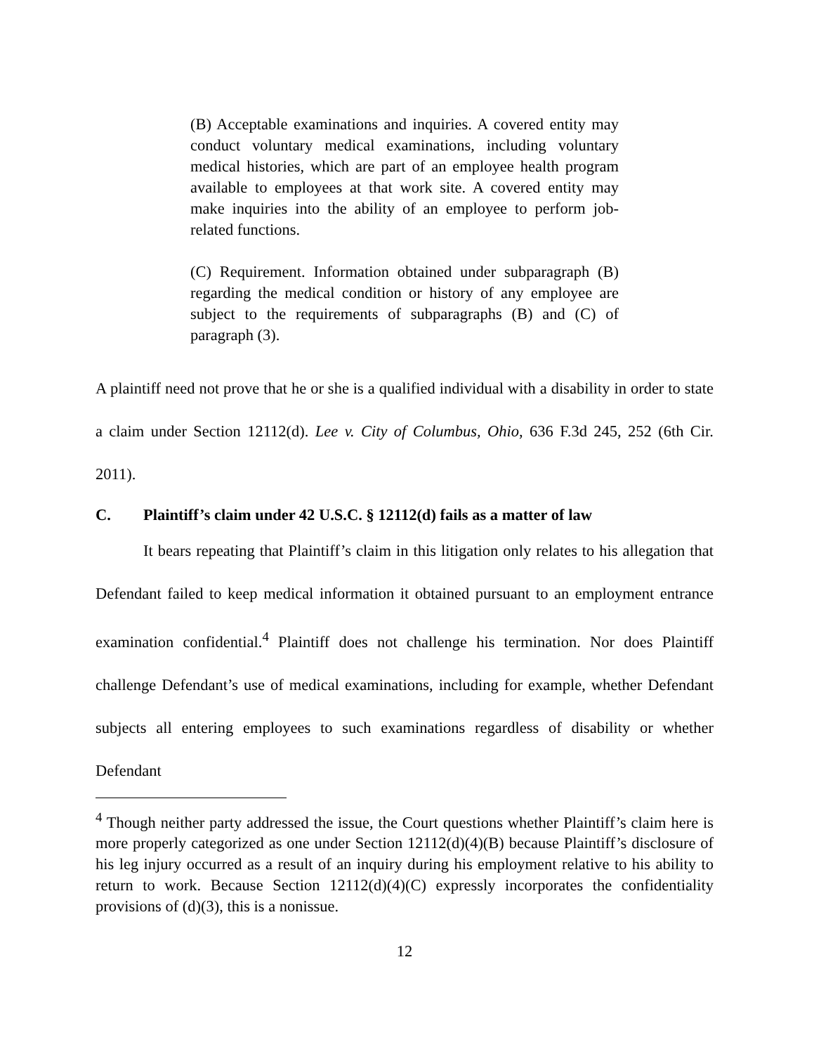(B) Acceptable examinations and inquiries. A covered entity may conduct voluntary medical examinations, including voluntary medical histories, which are part of an employee health program available to employees at that work site. A covered entity may make inquiries into the ability of an employee to perform job-related functions.
(C) Requirement. Information obtained under subparagraph (B) regarding the medical condition or history of any employee are subject to the requirements of subparagraphs (B) and (C) of paragraph (3).
A plaintiff need not prove that he or she is a qualified individual with a disability in order to state a claim under Section 12112(d). Lee v. City of Columbus, Ohio, 636 F.3d 245, 252 (6th Cir. 2011).
C. Plaintiff’s claim under 42 U.S.C. § 12112(d) fails as a matter of law
It bears repeating that Plaintiff’s claim in this litigation only relates to his allegation that Defendant failed to keep medical information it obtained pursuant to an employment entrance examination confidential.<sup>4</sup> Plaintiff does not challenge his termination. Nor does Plaintiff challenge Defendant’s use of medical examinations, including for example, whether Defendant subjects all entering employees to such examinations regardless of disability or whether Defendant
<sup>4</sup> Though neither party addressed the issue, the Court questions whether Plaintiff’s claim here is more properly categorized as one under Section 12112(d)(4)(B) because Plaintiff’s disclosure of his leg injury occurred as a result of an inquiry during his employment relative to his ability to return to work. Because Section 12112(d)(4)(C) expressly incorporates the confidentiality provisions of (d)(3), this is a nonissue.
12